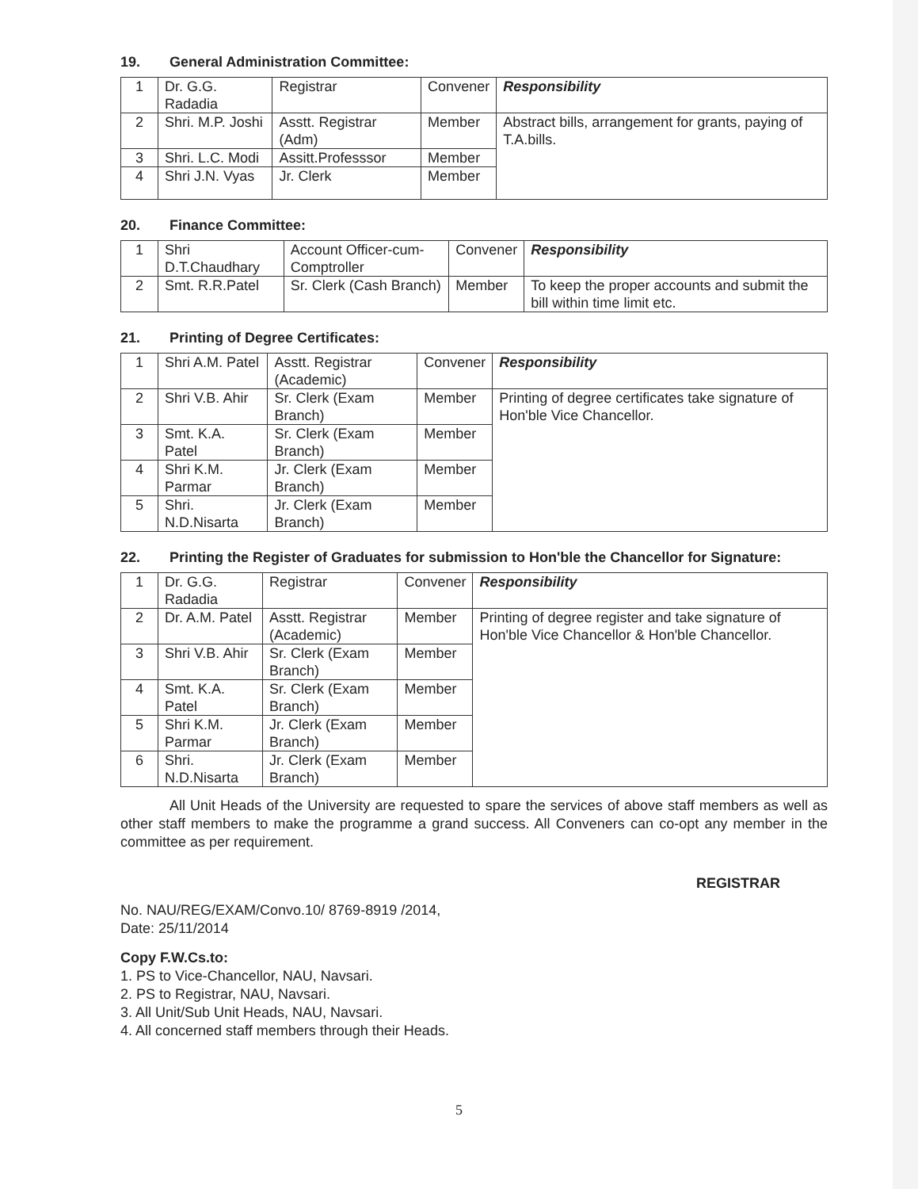19. General Administration Committee:
| 1 | Dr. G.G. Radadia | Registrar | Convener | Responsibility |
| 2 | Shri. M.P. Joshi | Asstt. Registrar (Adm) | Member | Abstract bills, arrangement for grants, paying of T.A.bills. |
| 3 | Shri. L.C. Modi | Assitt.Professsor | Member | |
| 4 | Shri J.N. Vyas | Jr. Clerk | Member | |
20. Finance Committee:
| 1 | Shri D.T.Chaudhary | Account Officer-cum-Comptroller | Convener | Responsibility |
| 2 | Smt. R.R.Patel | Sr. Clerk (Cash Branch) | Member | To keep the proper accounts and submit the bill within time limit etc. |
21. Printing of Degree Certificates:
| 1 | Shri A.M. Patel | Asstt. Registrar (Academic) | Convener | Responsibility |
| 2 | Shri V.B. Ahir | Sr. Clerk (Exam Branch) | Member | Printing of degree certificates take signature of Hon'ble Vice Chancellor. |
| 3 | Smt. K.A. Patel | Sr. Clerk (Exam Branch) | Member | |
| 4 | Shri K.M. Parmar | Jr. Clerk (Exam Branch) | Member | |
| 5 | Shri. N.D.Nisarta | Jr. Clerk (Exam Branch) | Member | |
22. Printing the Register of Graduates for submission to Hon'ble the Chancellor for Signature:
| 1 | Dr. G.G. Radadia | Registrar | Convener | Responsibility |
| 2 | Dr. A.M. Patel | Asstt. Registrar (Academic) | Member | Printing of degree register and take signature of Hon'ble Vice Chancellor & Hon'ble Chancellor. |
| 3 | Shri V.B. Ahir | Sr. Clerk (Exam Branch) | Member | |
| 4 | Smt. K.A. Patel | Sr. Clerk (Exam Branch) | Member | |
| 5 | Shri K.M. Parmar | Jr. Clerk (Exam Branch) | Member | |
| 6 | Shri. N.D.Nisarta | Jr. Clerk (Exam Branch) | Member | |
All Unit Heads of the University are requested to spare the services of above staff members as well as other staff members to make the programme a grand success. All Conveners can co-opt any member in the committee as per requirement.
REGISTRAR
No. NAU/REG/EXAM/Convo.10/ 8769-8919 /2014,
Date: 25/11/2014
Copy F.W.Cs.to:
1. PS to Vice-Chancellor, NAU, Navsari.
2. PS to Registrar, NAU, Navsari.
3. All Unit/Sub Unit Heads, NAU, Navsari.
4. All concerned staff members through their Heads.
5